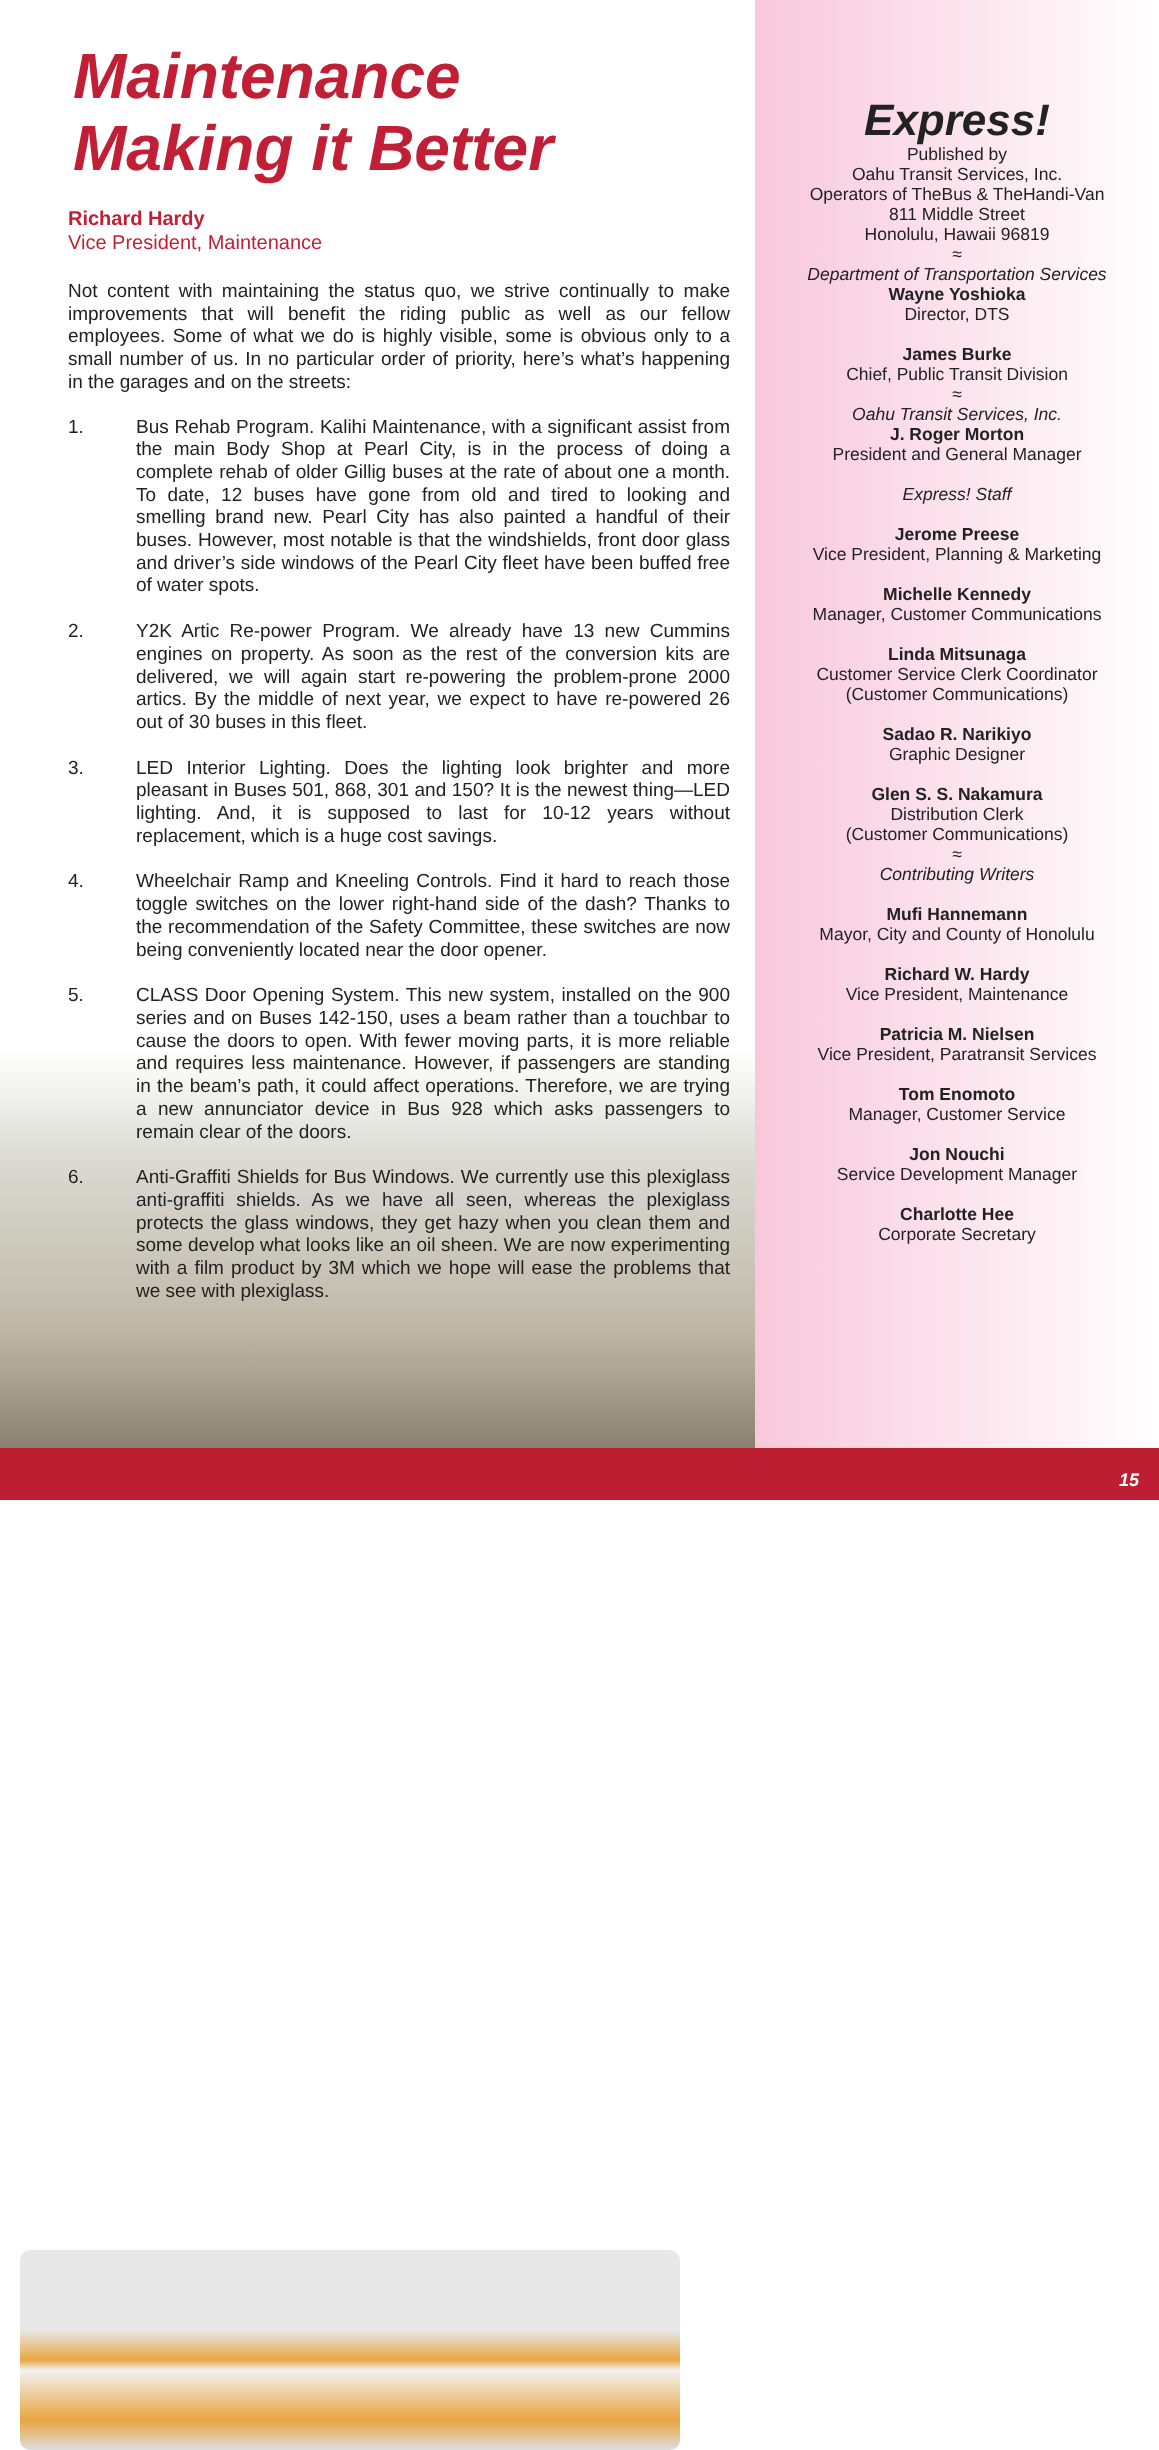Maintenance
Making it Better
Richard Hardy
Vice President, Maintenance
Not content with maintaining the status quo, we strive continually to make improvements that will benefit the riding public as well as our fellow employees. Some of what we do is highly visible, some is obvious only to a small number of us. In no particular order of priority, here’s what’s happening in the garages and on the streets:
1. Bus Rehab Program. Kalihi Maintenance, with a significant assist from the main Body Shop at Pearl City, is in the process of doing a complete rehab of older Gillig buses at the rate of about one a month. To date, 12 buses have gone from old and tired to looking and smelling brand new. Pearl City has also painted a handful of their buses. However, most notable is that the windshields, front door glass and driver’s side windows of the Pearl City fleet have been buffed free of water spots.
2. Y2K Artic Re-power Program. We already have 13 new Cummins engines on property. As soon as the rest of the conversion kits are delivered, we will again start re-powering the problem-prone 2000 artics. By the middle of next year, we expect to have re-powered 26 out of 30 buses in this fleet.
3. LED Interior Lighting. Does the lighting look brighter and more pleasant in Buses 501, 868, 301 and 150? It is the newest thing—LED lighting. And, it is supposed to last for 10-12 years without replacement, which is a huge cost savings.
4. Wheelchair Ramp and Kneeling Controls. Find it hard to reach those toggle switches on the lower right-hand side of the dash? Thanks to the recommendation of the Safety Committee, these switches are now being conveniently located near the door opener.
5. CLASS Door Opening System. This new system, installed on the 900 series and on Buses 142-150, uses a beam rather than a touchbar to cause the doors to open. With fewer moving parts, it is more reliable and requires less maintenance. However, if passengers are standing in the beam’s path, it could affect operations. Therefore, we are trying a new annunciator device in Bus 928 which asks passengers to remain clear of the doors.
6. Anti-Graffiti Shields for Bus Windows. We currently use this plexiglass anti-graffiti shields. As we have all seen, whereas the plexiglass protects the glass windows, they get hazy when you clean them and some develop what looks like an oil sheen. We are now experimenting with a film product by 3M which we hope will ease the problems that we see with plexiglass.
Express!
Published by
Oahu Transit Services, Inc.
Operators of TheBus & TheHandi-Van
811 Middle Street
Honolulu, Hawaii 96819
≈
Department of Transportation Services
Wayne Yoshioka
Director, DTS
James Burke
Chief, Public Transit Division
≈
Oahu Transit Services, Inc.
J. Roger Morton
President and General Manager
Express! Staff
Jerome Preese
Vice President, Planning & Marketing
Michelle Kennedy
Manager, Customer Communications
Linda Mitsunaga
Customer Service Clerk Coordinator
(Customer Communications)
Sadao R. Narikiyo
Graphic Designer
Glen S. S. Nakamura
Distribution Clerk
(Customer Communications)
≈
Contributing Writers
Mufi Hannemann
Mayor, City and County of Honolulu
Richard W. Hardy
Vice President, Maintenance
Patricia M. Nielsen
Vice President, Paratransit Services
Tom Enomoto
Manager, Customer Service
Jon Nouchi
Service Development Manager
Charlotte Hee
Corporate Secretary
15